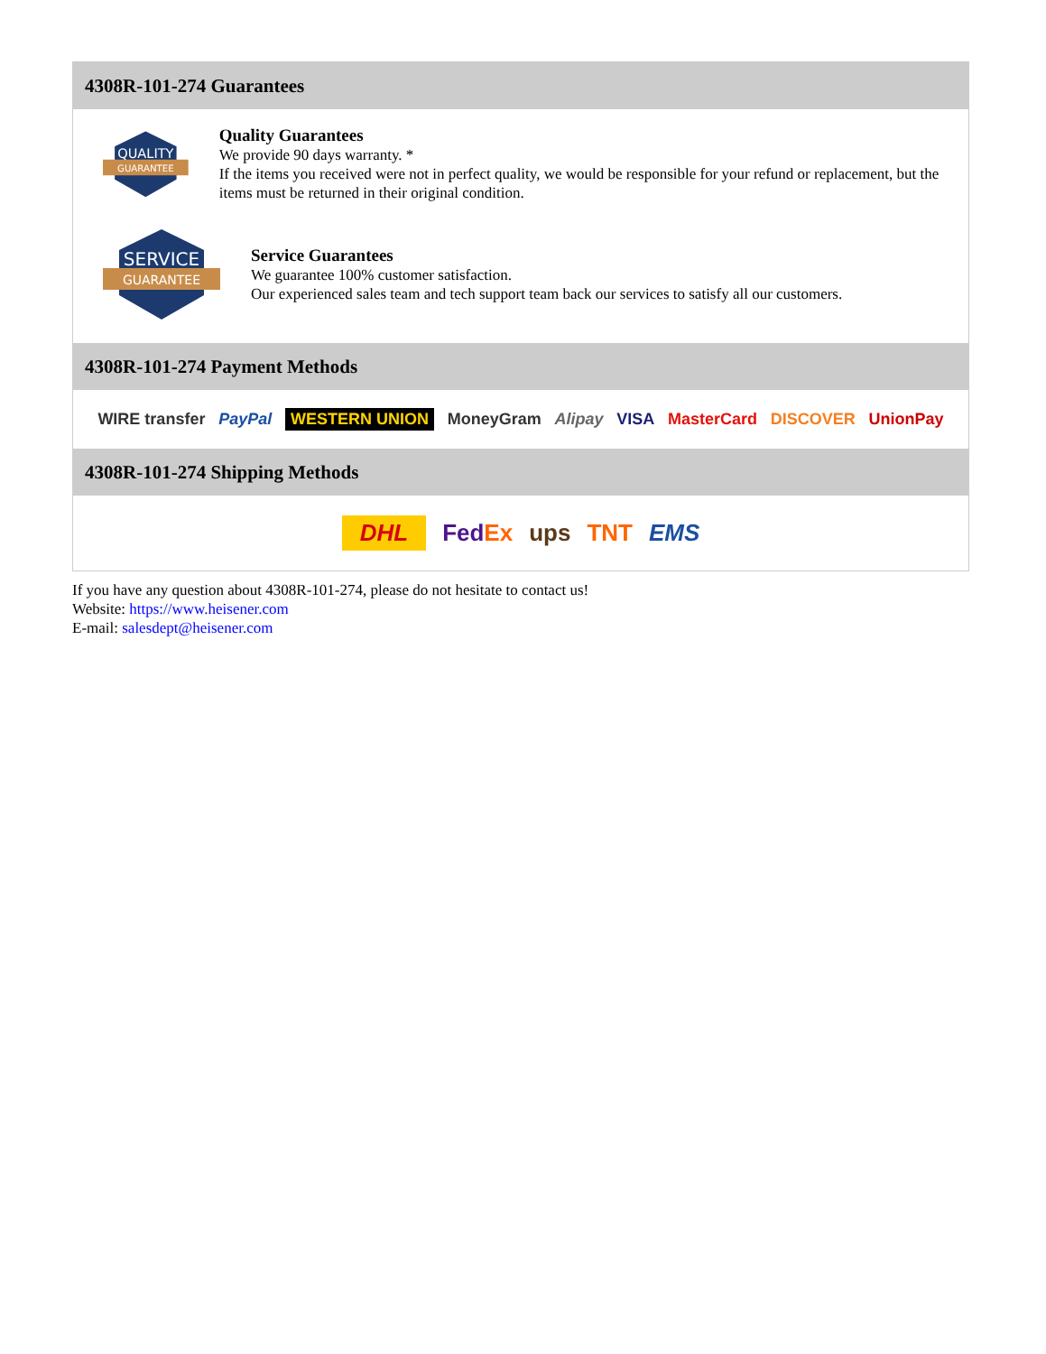4308R-101-274 Guarantees
QUALITY
GUARANTEE
Quality Guarantees
We provide 90 days warranty. *
If the items you received were not in perfect quality, we would be responsible for your refund or replacement, but the items must be returned in their original condition.
SERVICE
GUARANTEE
Service Guarantees
We guarantee 100% customer satisfaction.
Our experienced sales team and tech support team back our services to satisfy all our customers.
4308R-101-274 Payment Methods
WIRE transfer PayPal WESTERN UNION MoneyGram Alipay VISA MasterCard DISCOVER UnionPay
4308R-101-274 Shipping Methods
DHL FedEx ups TNT EMS
If you have any question about 4308R-101-274, please do not hesitate to contact us!
Website: https://www.heisener.com
E-mail: salesdept@heisener.com